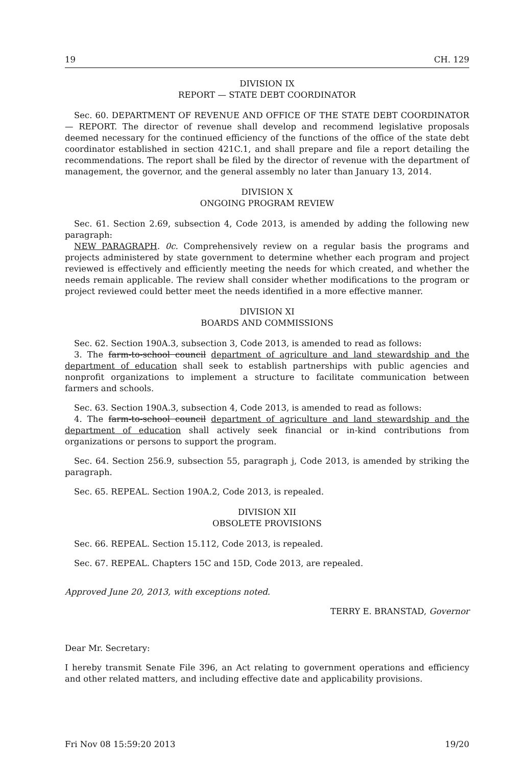19 CH. 129
DIVISION IX
REPORT — STATE DEBT COORDINATOR
Sec. 60. DEPARTMENT OF REVENUE AND OFFICE OF THE STATE DEBT COORDINATOR — REPORT. The director of revenue shall develop and recommend legislative proposals deemed necessary for the continued efficiency of the functions of the office of the state debt coordinator established in section 421C.1, and shall prepare and file a report detailing the recommendations. The report shall be filed by the director of revenue with the department of management, the governor, and the general assembly no later than January 13, 2014.
DIVISION X
ONGOING PROGRAM REVIEW
Sec. 61. Section 2.69, subsection 4, Code 2013, is amended by adding the following new paragraph:
NEW PARAGRAPH. 0c. Comprehensively review on a regular basis the programs and projects administered by state government to determine whether each program and project reviewed is effectively and efficiently meeting the needs for which created, and whether the needs remain applicable. The review shall consider whether modifications to the program or project reviewed could better meet the needs identified in a more effective manner.
DIVISION XI
BOARDS AND COMMISSIONS
Sec. 62. Section 190A.3, subsection 3, Code 2013, is amended to read as follows:
3. The farm-to-school council department of agriculture and land stewardship and the department of education shall seek to establish partnerships with public agencies and nonprofit organizations to implement a structure to facilitate communication between farmers and schools.
Sec. 63. Section 190A.3, subsection 4, Code 2013, is amended to read as follows:
4. The farm-to-school council department of agriculture and land stewardship and the department of education shall actively seek financial or in-kind contributions from organizations or persons to support the program.
Sec. 64. Section 256.9, subsection 55, paragraph j, Code 2013, is amended by striking the paragraph.
Sec. 65. REPEAL. Section 190A.2, Code 2013, is repealed.
DIVISION XII
OBSOLETE PROVISIONS
Sec. 66. REPEAL. Section 15.112, Code 2013, is repealed.
Sec. 67. REPEAL. Chapters 15C and 15D, Code 2013, are repealed.
Approved June 20, 2013, with exceptions noted.
TERRY E. BRANSTAD, Governor
Dear Mr. Secretary:
I hereby transmit Senate File 396, an Act relating to government operations and efficiency and other related matters, and including effective date and applicability provisions.
Fri Nov 08 15:59:20 2013 19/20